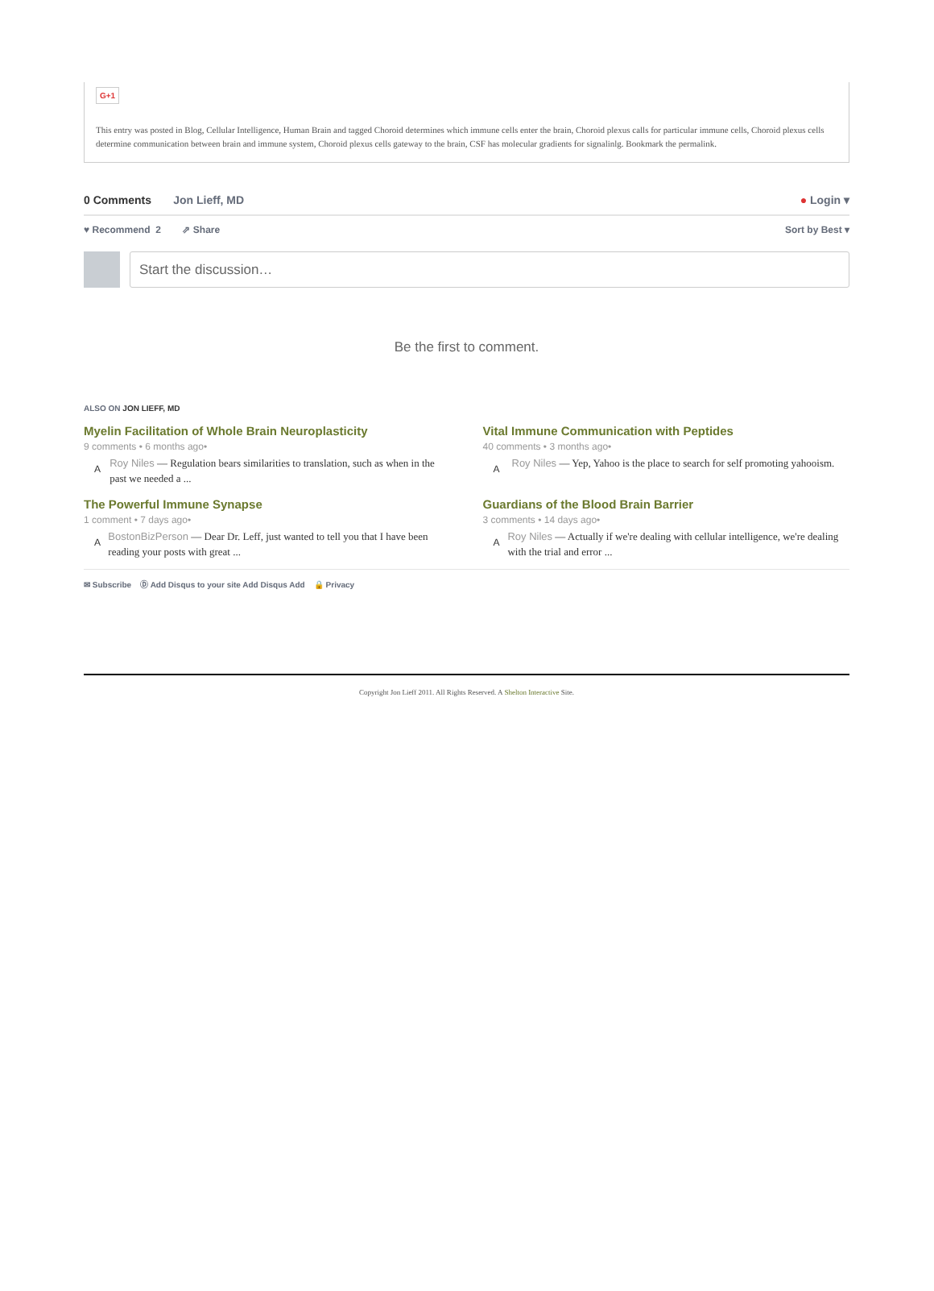G+1
This entry was posted in Blog, Cellular Intelligence, Human Brain and tagged Choroid determines which immune cells enter the brain, Choroid plexus calls for particular immune cells, Choroid plexus cells determine communication between brain and immune system, Choroid plexus cells gateway to the brain, CSF has molecular gradients for signalinlg. Bookmark the permalink.
0 Comments Jon Lieff, MD ● Login ▾
♥ Recommend 2 ⇗ Share Sort by Best ▾
Start the discussion…
Be the first to comment.
ALSO ON JON LIEFF, MD
Myelin Facilitation of Whole Brain Neuroplasticity
9 comments • 6 months ago•
A Roy Niles — Regulation bears similarities to translation, such as when in the past we needed a ...
Vital Immune Communication with Peptides
40 comments • 3 months ago•
A Roy Niles — Yep, Yahoo is the place to search for self promoting yahooism.
The Powerful Immune Synapse
1 comment • 7 days ago•
A BostonBizPerson — Dear Dr. Leff, just wanted to tell you that I have been reading your posts with great ...
Guardians of the Blood Brain Barrier
3 comments • 14 days ago•
A Roy Niles — Actually if we're dealing with cellular intelligence, we're dealing with the trial and error ...
✉ Subscribe Ⓓ Add Disqus to your site Add Disqus Add 🔒 Privacy
Copyright Jon Lieff 2011. All Rights Reserved. A Shelton Interactive Site.